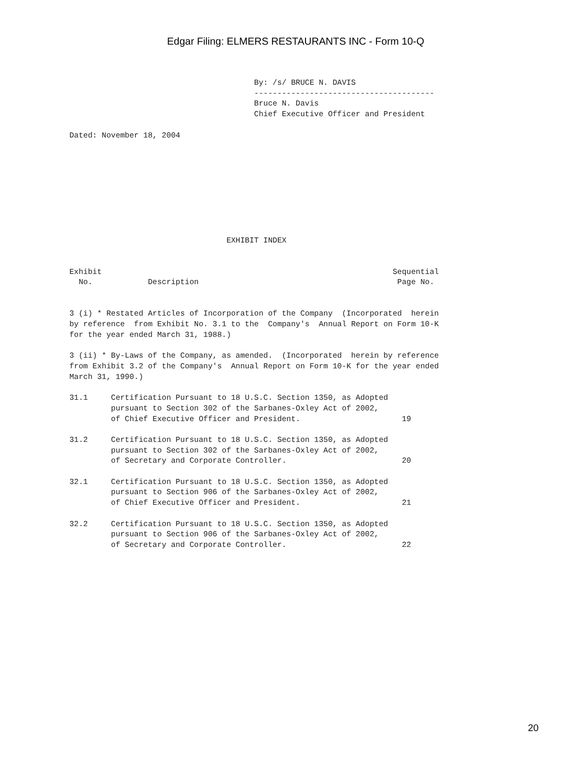Edgar Filing: ELMERS RESTAURANTS INC - Form 10-Q
                                        By: /s/ BRUCE N. DAVIS
                                        ---------------------------------------
                                        Bruce N. Davis
                                        Chief Executive Officer and President

Dated: November 18, 2004









                                  EXHIBIT INDEX


Exhibit                                                               Sequential
  No.            Description                                           Page No.


3 (i) * Restated Articles of Incorporation of the Company  (Incorporated  herein
by reference  from Exhibit No. 3.1 to the  Company's  Annual Report on Form 10-K
for the year ended March 31, 1988.)

3 (ii) * By-Laws of the Company, as amended.  (Incorporated  herein by reference
from Exhibit 3.2 of the Company's  Annual Report on Form 10-K for the year ended
March 31, 1990.)

31.1     Certification Pursuant to 18 U.S.C. Section 1350, as Adopted
         pursuant to Section 302 of the Sarbanes-Oxley Act of 2002,
         of Chief Executive Officer and President.                      19

31.2     Certification Pursuant to 18 U.S.C. Section 1350, as Adopted
         pursuant to Section 302 of the Sarbanes-Oxley Act of 2002,
         of Secretary and Corporate Controller.                         20

32.1     Certification Pursuant to 18 U.S.C. Section 1350, as Adopted
         pursuant to Section 906 of the Sarbanes-Oxley Act of 2002,
         of Chief Executive Officer and President.                      21

32.2     Certification Pursuant to 18 U.S.C. Section 1350, as Adopted
         pursuant to Section 906 of the Sarbanes-Oxley Act of 2002,
         of Secretary and Corporate Controller.                         22
20